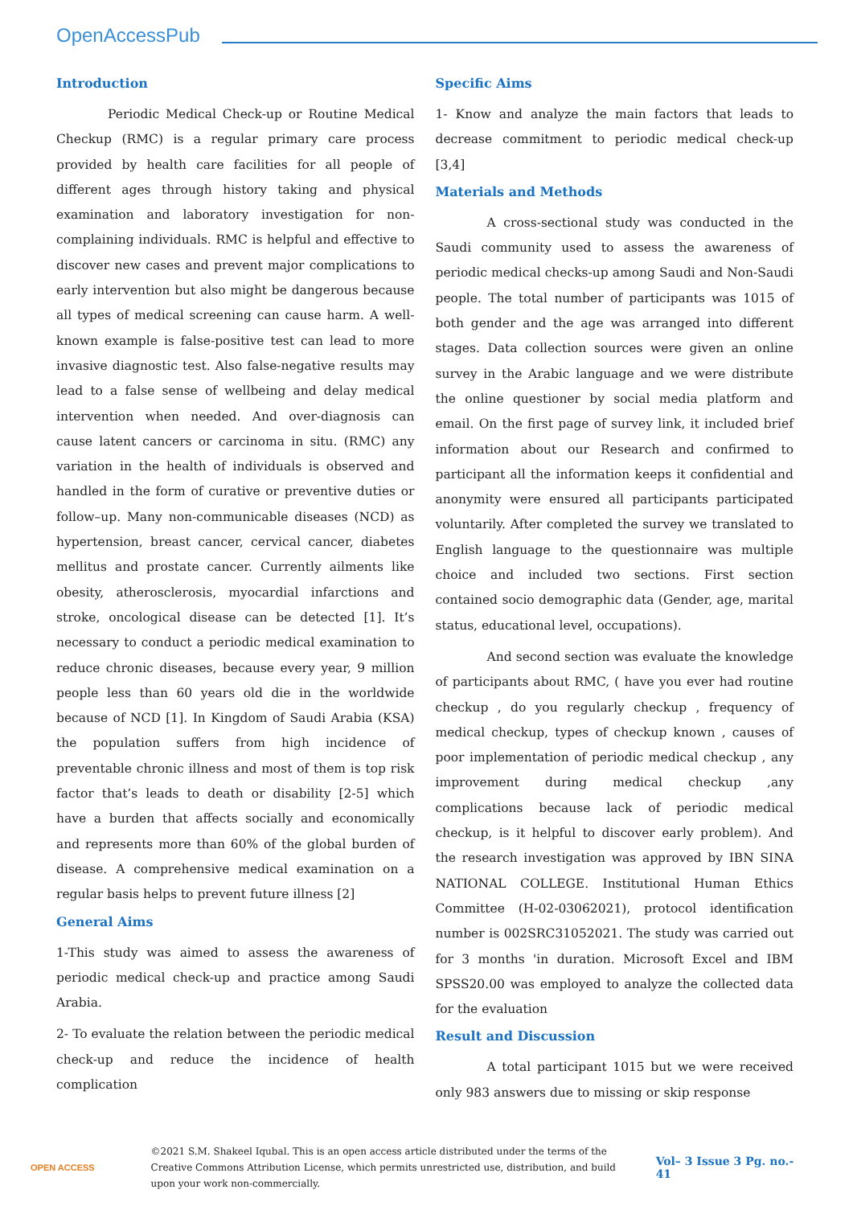OpenAccessPub
Introduction
Periodic Medical Check-up or Routine Medical Checkup (RMC) is a regular primary care process provided by health care facilities for all people of different ages through history taking and physical examination and laboratory investigation for non- complaining individuals. RMC is helpful and effective to discover new cases and prevent major complications to early intervention but also might be dangerous because all types of medical screening can cause harm. A well- known example is false-positive test can lead to more invasive diagnostic test. Also false-negative results may lead to a false sense of wellbeing and delay medical intervention when needed. And over-diagnosis can cause latent cancers or carcinoma in situ. (RMC) any variation in the health of individuals is observed and handled in the form of curative or preventive duties or follow–up. Many non-communicable diseases (NCD) as hypertension, breast cancer, cervical cancer, diabetes mellitus and prostate cancer. Currently ailments like obesity, atherosclerosis, myocardial infarctions and stroke, oncological disease can be detected [1]. It’s necessary to conduct a periodic medical examination to reduce chronic diseases, because every year, 9 million people less than 60 years old die in the worldwide because of NCD [1]. In Kingdom of Saudi Arabia (KSA) the population suffers from high incidence of preventable chronic illness and most of them is top risk factor that’s leads to death or disability [2-5] which have a burden that affects socially and economically and represents more than 60% of the global burden of disease. A comprehensive medical examination on a regular basis helps to prevent future illness [2]
General Aims
1-This study was aimed to assess the awareness of periodic medical check-up and practice among Saudi Arabia.
2- To evaluate the relation between the periodic medical check-up and reduce the incidence of health complication
Specific Aims
1- Know and analyze the main factors that leads to decrease commitment to periodic medical check-up [3,4]
Materials and Methods
A cross-sectional study was conducted in the Saudi community used to assess the awareness of periodic medical checks-up among Saudi and Non-Saudi people. The total number of participants was 1015 of both gender and the age was arranged into different stages. Data collection sources were given an online survey in the Arabic language and we were distribute the online questioner by social media platform and email. On the first page of survey link, it included brief information about our Research and confirmed to participant all the information keeps it confidential and anonymity were ensured all participants participated voluntarily. After completed the survey we translated to English language to the questionnaire was multiple choice and included two sections. First section contained socio demographic data (Gender, age, marital status, educational level, occupations).
And second section was evaluate the knowledge of participants about RMC, ( have you ever had routine checkup , do you regularly checkup , frequency of medical checkup, types of checkup known , causes of poor implementation of periodic medical checkup , any improvement during medical checkup ,any complications because lack of periodic medical checkup, is it helpful to discover early problem). And the research investigation was approved by IBN SINA NATIONAL COLLEGE. Institutional Human Ethics Committee (H-02-03062021), protocol identification number is 002SRC31052021. The study was carried out for 3 months 'in duration. Microsoft Excel and IBM SPSS20.00 was employed to analyze the collected data for the evaluation
Result and Discussion
A total participant 1015 but we were received only 983 answers due to missing or skip response
OPEN ACCESS
©2021 S.M. Shakeel Iqubal. This is an open access article distributed under the terms of the Creative Commons Attribution License, which permits unrestricted use, distribution, and build upon your work non-commercially.
Vol– 3 Issue 3 Pg. no.- 41